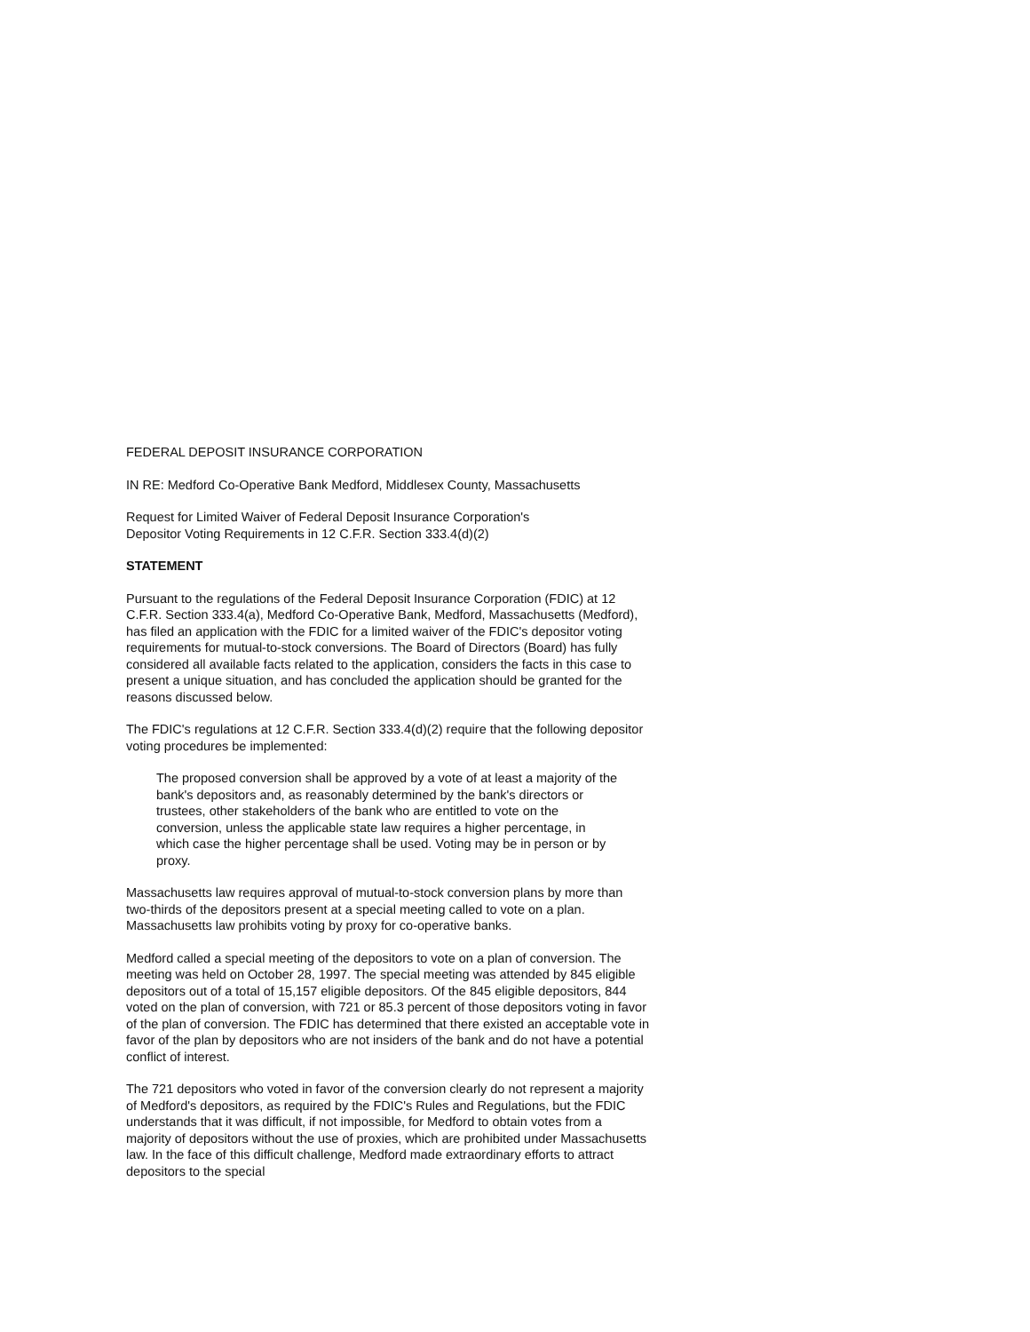FEDERAL DEPOSIT INSURANCE CORPORATION
IN RE: Medford Co-Operative Bank Medford, Middlesex County, Massachusetts
Request for Limited Waiver of Federal Deposit Insurance Corporation's
Depositor Voting Requirements in 12 C.F.R. Section 333.4(d)(2)
STATEMENT
Pursuant to the regulations of the Federal Deposit Insurance Corporation (FDIC) at 12 C.F.R. Section 333.4(a), Medford Co-Operative Bank, Medford, Massachusetts (Medford), has filed an application with the FDIC for a limited waiver of the FDIC's depositor voting requirements for mutual-to-stock conversions. The Board of Directors (Board) has fully considered all available facts related to the application, considers the facts in this case to present a unique situation, and has concluded the application should be granted for the reasons discussed below.
The FDIC's regulations at 12 C.F.R. Section 333.4(d)(2) require that the following depositor voting procedures be implemented:
The proposed conversion shall be approved by a vote of at least a majority of the bank's depositors and, as reasonably determined by the bank's directors or trustees, other stakeholders of the bank who are entitled to vote on the conversion, unless the applicable state law requires a higher percentage, in which case the higher percentage shall be used. Voting may be in person or by proxy.
Massachusetts law requires approval of mutual-to-stock conversion plans by more than two-thirds of the depositors present at a special meeting called to vote on a plan. Massachusetts law prohibits voting by proxy for co-operative banks.
Medford called a special meeting of the depositors to vote on a plan of conversion. The meeting was held on October 28, 1997. The special meeting was attended by 845 eligible depositors out of a total of 15,157 eligible depositors. Of the 845 eligible depositors, 844 voted on the plan of conversion, with 721 or 85.3 percent of those depositors voting in favor of the plan of conversion. The FDIC has determined that there existed an acceptable vote in favor of the plan by depositors who are not insiders of the bank and do not have a potential conflict of interest.
The 721 depositors who voted in favor of the conversion clearly do not represent a majority of Medford's depositors, as required by the FDIC's Rules and Regulations, but the FDIC understands that it was difficult, if not impossible, for Medford to obtain votes from a majority of depositors without the use of proxies, which are prohibited under Massachusetts law. In the face of this difficult challenge, Medford made extraordinary efforts to attract depositors to the special